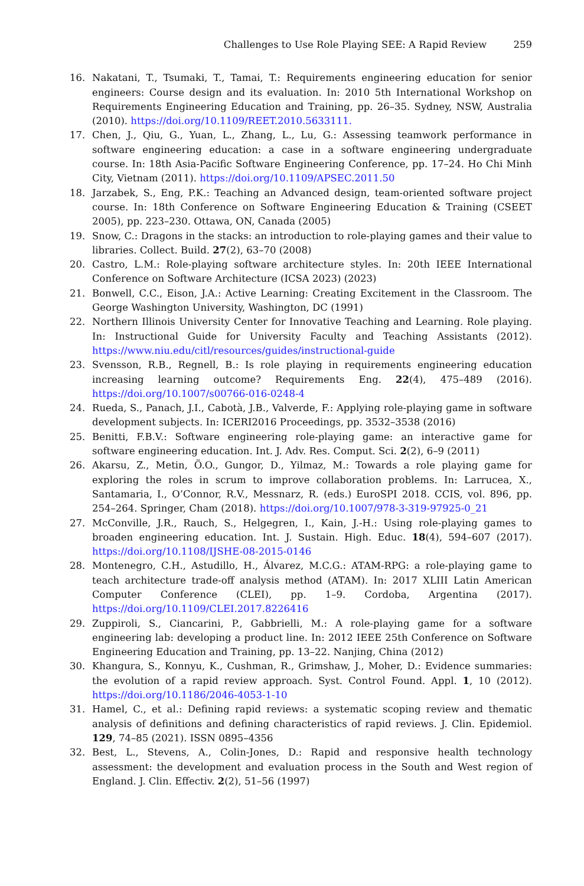Challenges to Use Role Playing SEE: A Rapid Review 259
16. Nakatani, T., Tsumaki, T., Tamai, T.: Requirements engineering education for senior engineers: Course design and its evaluation. In: 2010 5th International Workshop on Requirements Engineering Education and Training, pp. 26–35. Sydney, NSW, Australia (2010). https://doi.org/10.1109/REET.2010.5633111.
17. Chen, J., Qiu, G., Yuan, L., Zhang, L., Lu, G.: Assessing teamwork performance in software engineering education: a case in a software engineering undergraduate course. In: 18th Asia-Pacific Software Engineering Conference, pp. 17–24. Ho Chi Minh City, Vietnam (2011). https://doi.org/10.1109/APSEC.2011.50
18. Jarzabek, S., Eng, P.K.: Teaching an Advanced design, team-oriented software project course. In: 18th Conference on Software Engineering Education & Training (CSEET 2005), pp. 223–230. Ottawa, ON, Canada (2005)
19. Snow, C.: Dragons in the stacks: an introduction to role-playing games and their value to libraries. Collect. Build. 27(2), 63–70 (2008)
20. Castro, L.M.: Role-playing software architecture styles. In: 20th IEEE International Conference on Software Architecture (ICSA 2023) (2023)
21. Bonwell, C.C., Eison, J.A.: Active Learning: Creating Excitement in the Classroom. The George Washington University, Washington, DC (1991)
22. Northern Illinois University Center for Innovative Teaching and Learning. Role playing. In: Instructional Guide for University Faculty and Teaching Assistants (2012). https://www.niu.edu/citl/resources/guides/instructional-guide
23. Svensson, R.B., Regnell, B.: Is role playing in requirements engineering education increasing learning outcome? Requirements Eng. 22(4), 475–489 (2016). https://doi.org/10.1007/s00766-016-0248-4
24. Rueda, S., Panach, J.I., Cabotà, J.B., Valverde, F.: Applying role-playing game in software development subjects. In: ICERI2016 Proceedings, pp. 3532–3538 (2016)
25. Benitti, F.B.V.: Software engineering role-playing game: an interactive game for software engineering education. Int. J. Adv. Res. Comput. Sci. 2(2), 6–9 (2011)
26. Akarsu, Z., Metin, Ö.O., Gungor, D., Yilmaz, M.: Towards a role playing game for exploring the roles in scrum to improve collaboration problems. In: Larrucea, X., Santamaria, I., O’Connor, R.V., Messnarz, R. (eds.) EuroSPI 2018. CCIS, vol. 896, pp. 254–264. Springer, Cham (2018). https://doi.org/10.1007/978-3-319-97925-0_21
27. McConville, J.R., Rauch, S., Helgegren, I., Kain, J.-H.: Using role-playing games to broaden engineering education. Int. J. Sustain. High. Educ. 18(4), 594–607 (2017). https://doi.org/10.1108/IJSHE-08-2015-0146
28. Montenegro, C.H., Astudillo, H., Álvarez, M.C.G.: ATAM-RPG: a role-playing game to teach architecture trade-off analysis method (ATAM). In: 2017 XLIII Latin American Computer Conference (CLEI), pp. 1–9. Cordoba, Argentina (2017). https://doi.org/10.1109/CLEI.2017.8226416
29. Zuppiroli, S., Ciancarini, P., Gabbrielli, M.: A role-playing game for a software engineering lab: developing a product line. In: 2012 IEEE 25th Conference on Software Engineering Education and Training, pp. 13–22. Nanjing, China (2012)
30. Khangura, S., Konnyu, K., Cushman, R., Grimshaw, J., Moher, D.: Evidence summaries: the evolution of a rapid review approach. Syst. Control Found. Appl. 1, 10 (2012). https://doi.org/10.1186/2046-4053-1-10
31. Hamel, C., et al.: Defining rapid reviews: a systematic scoping review and thematic analysis of definitions and defining characteristics of rapid reviews. J. Clin. Epidemiol. 129, 74–85 (2021). ISSN 0895–4356
32. Best, L., Stevens, A., Colin-Jones, D.: Rapid and responsive health technology assessment: the development and evaluation process in the South and West region of England. J. Clin. Effectiv. 2(2), 51–56 (1997)